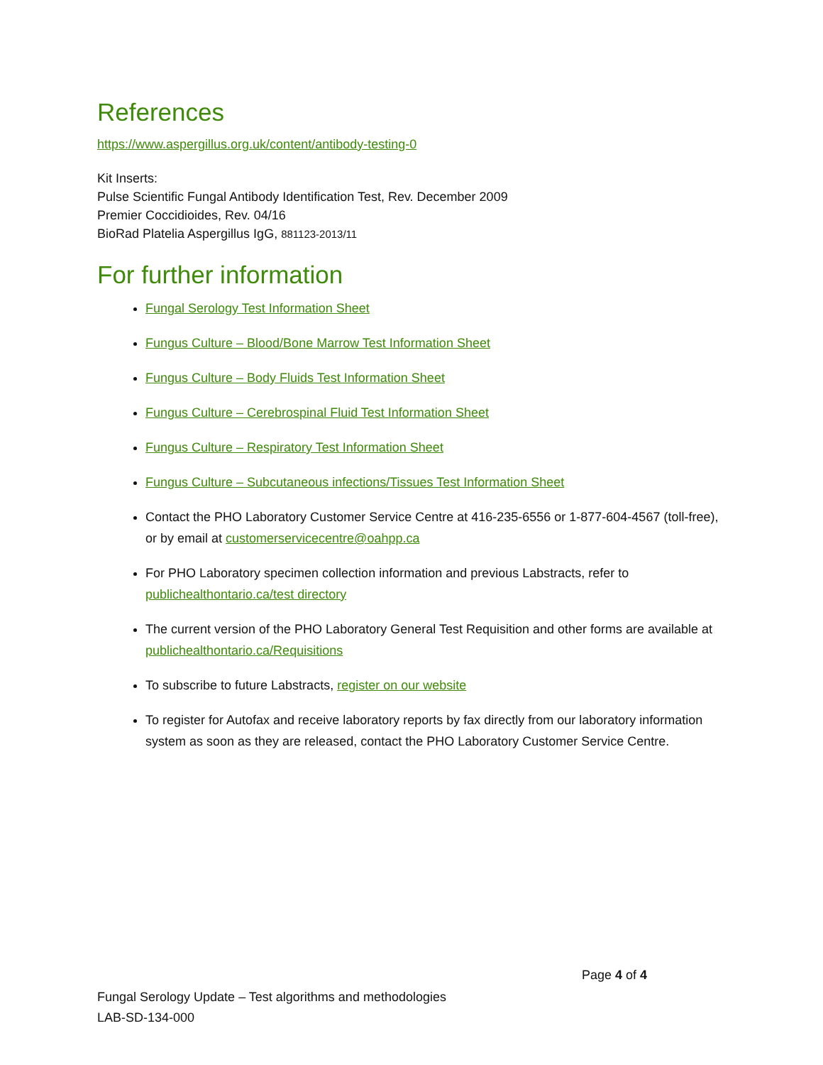References
https://www.aspergillus.org.uk/content/antibody-testing-0
Kit Inserts:
Pulse Scientific Fungal Antibody Identification Test, Rev. December 2009
Premier Coccidioides, Rev. 04/16
BioRad Platelia Aspergillus IgG, 881123-2013/11
For further information
Fungal Serology Test Information Sheet
Fungus Culture – Blood/Bone Marrow Test Information Sheet
Fungus Culture – Body Fluids Test Information Sheet
Fungus Culture – Cerebrospinal Fluid Test Information Sheet
Fungus Culture – Respiratory Test Information Sheet
Fungus Culture – Subcutaneous infections/Tissues Test Information Sheet
Contact the PHO Laboratory Customer Service Centre at 416-235-6556 or 1-877-604-4567 (toll-free), or by email at customerservicecentre@oahpp.ca
For PHO Laboratory specimen collection information and previous Labstracts, refer to publichealthontario.ca/test directory
The current version of the PHO Laboratory General Test Requisition and other forms are available at publichealthontario.ca/Requisitions
To subscribe to future Labstracts, register on our website
To register for Autofax and receive laboratory reports by fax directly from our laboratory information system as soon as they are released, contact the PHO Laboratory Customer Service Centre.
Page 4 of 4
Fungal Serology Update – Test algorithms and methodologies
LAB-SD-134-000